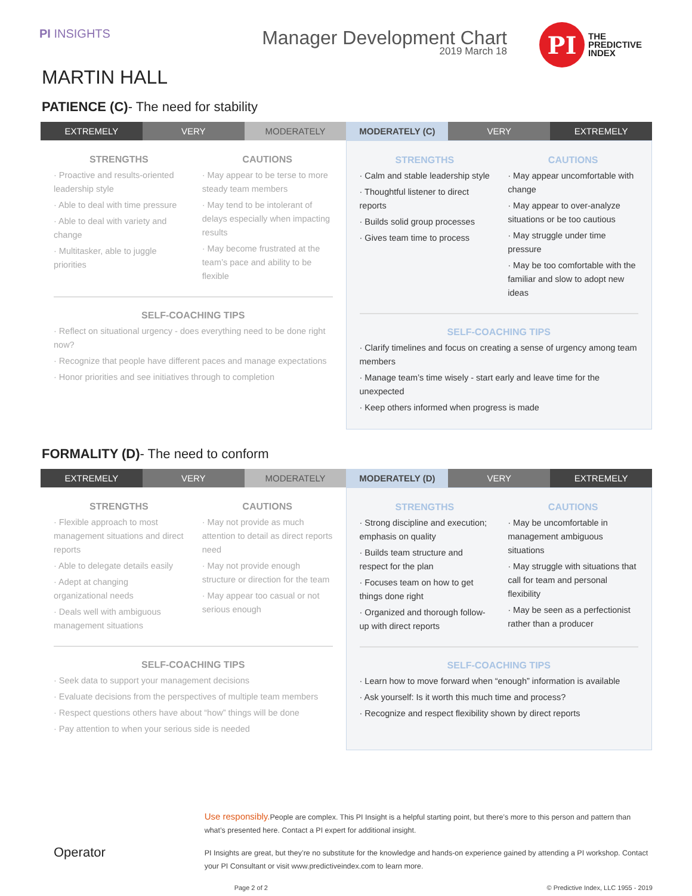PI INSIGHTS
Manager Development Chart
2019 March 18
PI
THE
PREDICTIVE
INDEX
MARTIN HALL
PATIENCE (C)- The need for stability
EXTREMELY VERY MODERATELY MODERATELY (C) VERY EXTREMELY
STRENGTHS
· Proactive and results-oriented leadership style
· Able to deal with time pressure
· Able to deal with variety and change
· Multitasker, able to juggle priorities
CAUTIONS
· May appear to be terse to more steady team members
· May tend to be intolerant of delays especially when impacting results
· May become frustrated at the team’s pace and ability to be flexible
SELF-COACHING TIPS
· Reflect on situational urgency - does everything need to be done right now?
· Recognize that people have different paces and manage expectations
· Honor priorities and see initiatives through to completion
STRENGTHS
· Calm and stable leadership style
· Thoughtful listener to direct reports
· Builds solid group processes
· Gives team time to process
CAUTIONS
· May appear uncomfortable with change
· May appear to over-analyze situations or be too cautious
· May struggle under time pressure
· May be too comfortable with the familiar and slow to adopt new ideas
SELF-COACHING TIPS
· Clarify timelines and focus on creating a sense of urgency among team members
· Manage team’s time wisely - start early and leave time for the unexpected
· Keep others informed when progress is made
FORMALITY (D)- The need to conform
EXTREMELY VERY MODERATELY MODERATELY (D) VERY EXTREMELY
STRENGTHS
· Flexible approach to most management situations and direct reports
· Able to delegate details easily
· Adept at changing organizational needs
· Deals well with ambiguous management situations
CAUTIONS
· May not provide as much attention to detail as direct reports need
· May not provide enough structure or direction for the team
· May appear too casual or not serious enough
SELF-COACHING TIPS
· Seek data to support your management decisions
· Evaluate decisions from the perspectives of multiple team members
· Respect questions others have about “how” things will be done
· Pay attention to when your serious side is needed
STRENGTHS
· Strong discipline and execution; emphasis on quality
· Builds team structure and respect for the plan
· Focuses team on how to get things done right
· Organized and thorough follow-up with direct reports
CAUTIONS
· May be uncomfortable in management ambiguous situations
· May struggle with situations that call for team and personal flexibility
· May be seen as a perfectionist rather than a producer
SELF-COACHING TIPS
· Learn how to move forward when “enough” information is available
· Ask yourself: Is it worth this much time and process?
· Recognize and respect flexibility shown by direct reports
Operator
Use responsibly. People are complex. This PI Insight is a helpful starting point, but there’s more to this person and pattern than what’s presented here. Contact a PI expert for additional insight.
PI Insights are great, but they’re no substitute for the knowledge and hands-on experience gained by attending a PI workshop. Contact your PI Consultant or visit www.predictiveindex.com to learn more.
Page 2 of 2 © Predictive Index, LLC 1955 - 2019